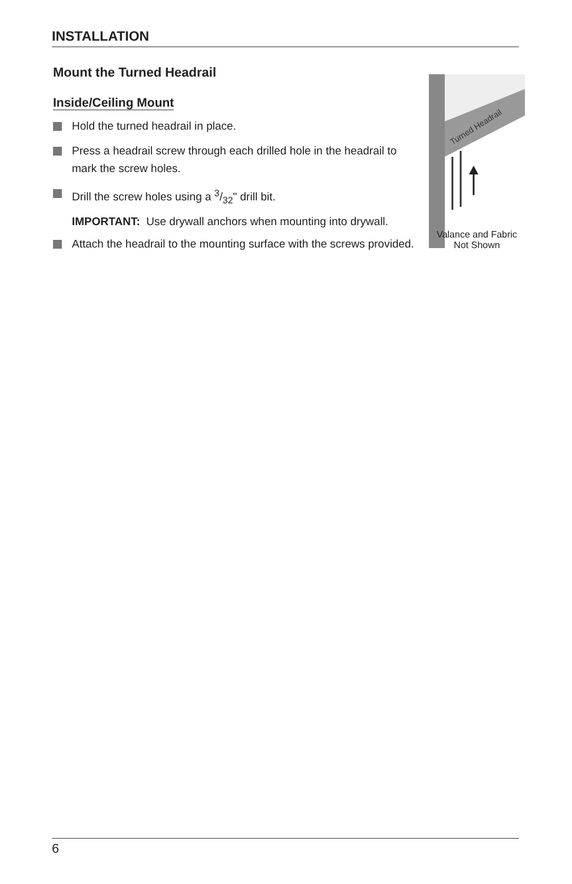INSTALLATION
Mount the Turned Headrail
Inside/Ceiling Mount
Hold the turned headrail in place.
Press a headrail screw through each drilled hole in the headrail to mark the screw holes.
Drill the screw holes using a 3/32" drill bit.
IMPORTANT: Use drywall anchors when mounting into drywall.
Attach the headrail to the mounting surface with the screws provided.
Turned Headrail
Valance and Fabric
Not Shown
6